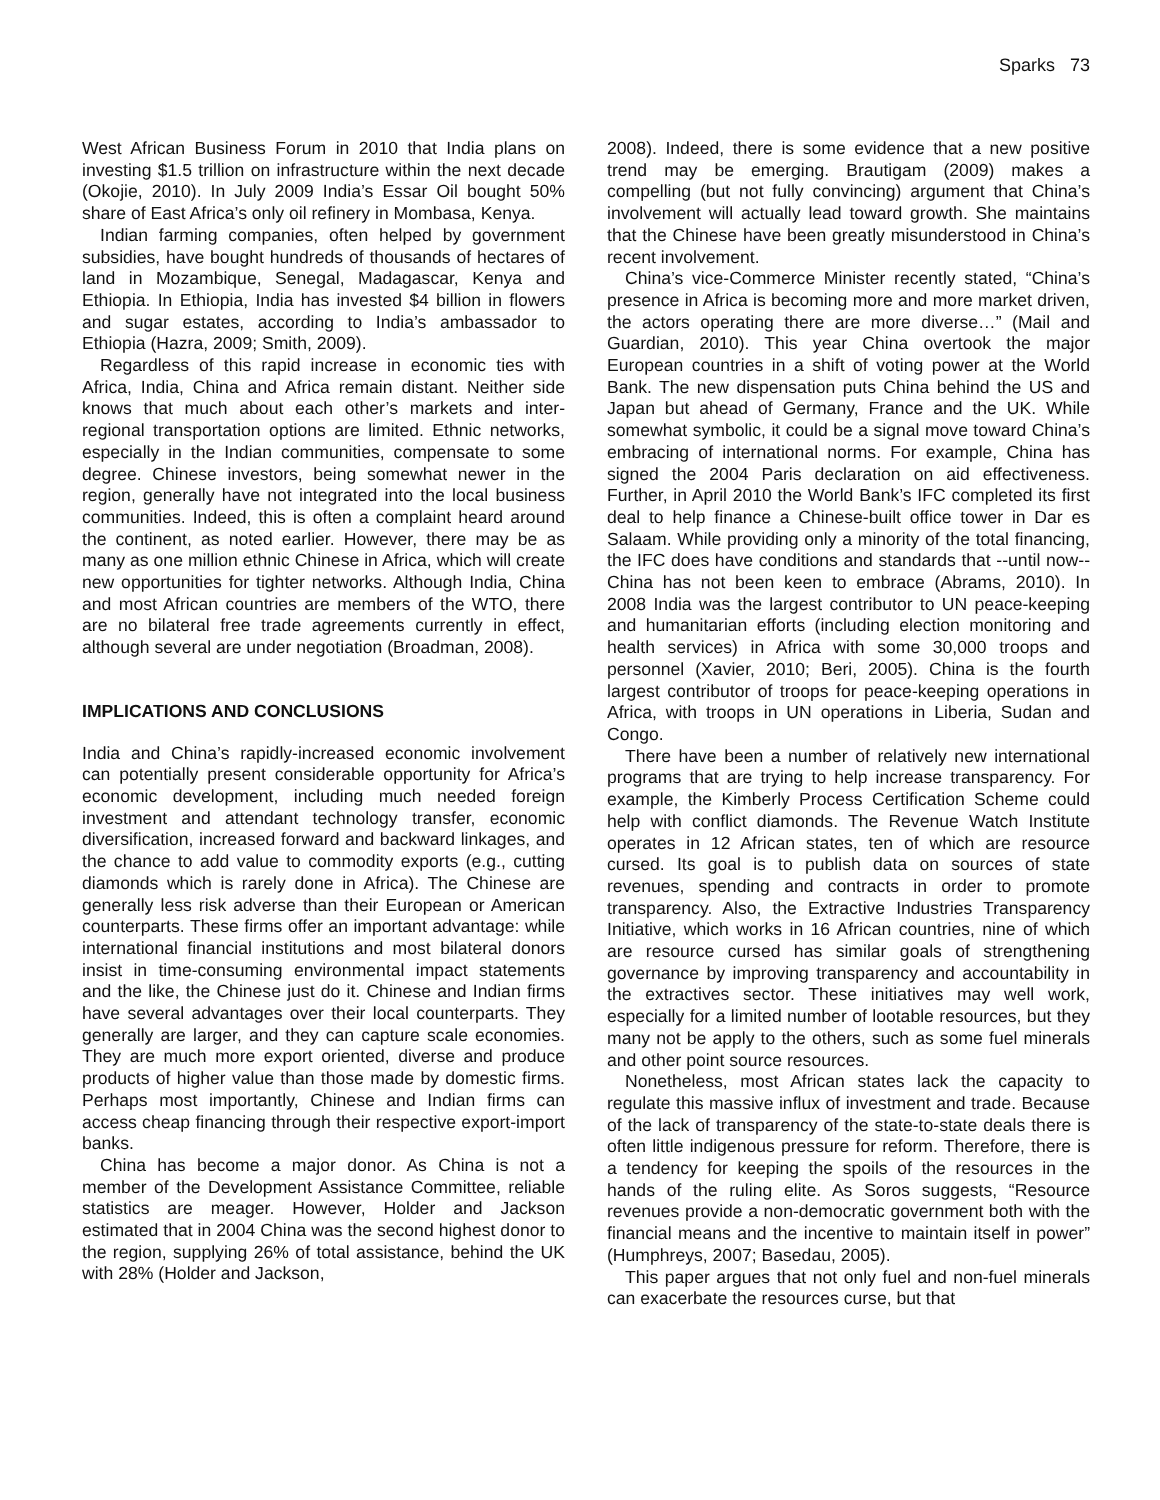Sparks 73
West African Business Forum in 2010 that India plans on investing $1.5 trillion on infrastructure within the next decade (Okojie, 2010). In July 2009 India’s Essar Oil bought 50% share of East Africa’s only oil refinery in Mombasa, Kenya.
Indian farming companies, often helped by government subsidies, have bought hundreds of thousands of hectares of land in Mozambique, Senegal, Madagascar, Kenya and Ethiopia. In Ethiopia, India has invested $4 billion in flowers and sugar estates, according to India’s ambassador to Ethiopia (Hazra, 2009; Smith, 2009).
Regardless of this rapid increase in economic ties with Africa, India, China and Africa remain distant. Neither side knows that much about each other’s markets and inter-regional transportation options are limited. Ethnic networks, especially in the Indian communities, compensate to some degree. Chinese investors, being somewhat newer in the region, generally have not integrated into the local business communities. Indeed, this is often a complaint heard around the continent, as noted earlier. However, there may be as many as one million ethnic Chinese in Africa, which will create new opportunities for tighter networks. Although India, China and most African countries are members of the WTO, there are no bilateral free trade agreements currently in effect, although several are under negotiation (Broadman, 2008).
IMPLICATIONS AND CONCLUSIONS
India and China’s rapidly-increased economic involvement can potentially present considerable opportunity for Africa’s economic development, including much needed foreign investment and attendant technology transfer, economic diversification, increased forward and backward linkages, and the chance to add value to commodity exports (e.g., cutting diamonds which is rarely done in Africa). The Chinese are generally less risk adverse than their European or American counterparts. These firms offer an important advantage: while international financial institutions and most bilateral donors insist in time-consuming environmental impact statements and the like, the Chinese just do it. Chinese and Indian firms have several advantages over their local counterparts. They generally are larger, and they can capture scale economies. They are much more export oriented, diverse and produce products of higher value than those made by domestic firms. Perhaps most importantly, Chinese and Indian firms can access cheap financing through their respective export-import banks.
China has become a major donor. As China is not a member of the Development Assistance Committee, reliable statistics are meager. However, Holder and Jackson estimated that in 2004 China was the second highest donor to the region, supplying 26% of total assistance, behind the UK with 28% (Holder and Jackson,
2008). Indeed, there is some evidence that a new positive trend may be emerging. Brautigam (2009) makes a compelling (but not fully convincing) argument that China’s involvement will actually lead toward growth. She maintains that the Chinese have been greatly misunderstood in China’s recent involvement.
China’s vice-Commerce Minister recently stated, “China’s presence in Africa is becoming more and more market driven, the actors operating there are more diverse…” (Mail and Guardian, 2010). This year China overtook the major European countries in a shift of voting power at the World Bank. The new dispensation puts China behind the US and Japan but ahead of Germany, France and the UK. While somewhat symbolic, it could be a signal move toward China’s embracing of international norms. For example, China has signed the 2004 Paris declaration on aid effectiveness. Further, in April 2010 the World Bank’s IFC completed its first deal to help finance a Chinese-built office tower in Dar es Salaam. While providing only a minority of the total financing, the IFC does have conditions and standards that --until now-- China has not been keen to embrace (Abrams, 2010). In 2008 India was the largest contributor to UN peace-keeping and humanitarian efforts (including election monitoring and health services) in Africa with some 30,000 troops and personnel (Xavier, 2010; Beri, 2005). China is the fourth largest contributor of troops for peace-keeping operations in Africa, with troops in UN operations in Liberia, Sudan and Congo.
There have been a number of relatively new international programs that are trying to help increase transparency. For example, the Kimberly Process Certification Scheme could help with conflict diamonds. The Revenue Watch Institute operates in 12 African states, ten of which are resource cursed. Its goal is to publish data on sources of state revenues, spending and contracts in order to promote transparency. Also, the Extractive Industries Transparency Initiative, which works in 16 African countries, nine of which are resource cursed has similar goals of strengthening governance by improving transparency and accountability in the extractives sector. These initiatives may well work, especially for a limited number of lootable resources, but they many not be apply to the others, such as some fuel minerals and other point source resources.
Nonetheless, most African states lack the capacity to regulate this massive influx of investment and trade. Because of the lack of transparency of the state-to-state deals there is often little indigenous pressure for reform. Therefore, there is a tendency for keeping the spoils of the resources in the hands of the ruling elite. As Soros suggests, “Resource revenues provide a non-democratic government both with the financial means and the incentive to maintain itself in power” (Humphreys, 2007; Basedau, 2005).
This paper argues that not only fuel and non-fuel minerals can exacerbate the resources curse, but that